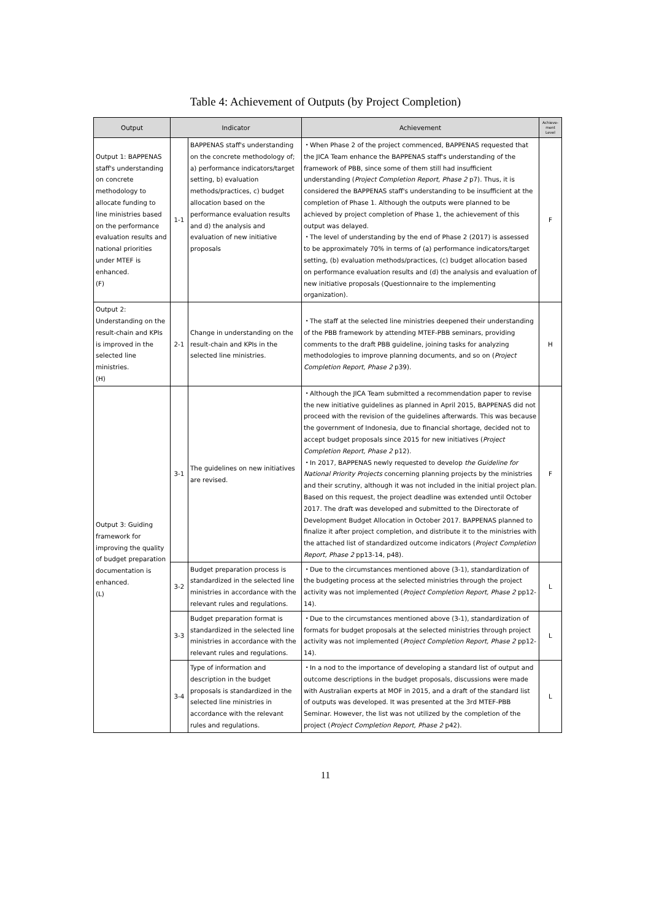Table 4: Achievement of Outputs (by Project Completion)
| Output | Indicator | | Achievement | Achieve- ment Level |
| --- | --- | --- | --- | --- |
| Output 1: BAPPENAS staff's understanding on concrete methodology to allocate funding to line ministries based on the performance evaluation results and national priorities under MTEF is enhanced. (F) | 1-1 | BAPPENAS staff's understanding on the concrete methodology of; a) performance indicators/target setting, b) evaluation methods/practices, c) budget allocation based on the performance evaluation results and d) the analysis and evaluation of new initiative proposals | ・When Phase 2 of the project commenced, BAPPENAS requested that the JICA Team enhance the BAPPENAS staff's understanding of the framework of PBB, since some of them still had insufficient understanding ( Project Completion Report, Phase 2 p7). Thus, it is considered the BAPPENAS staff's understanding to be insufficient at the completion of Phase 1. Although the outputs were planned to be achieved by project completion of Phase 1, the achievement of this output was delayed. ・The level of understanding by the end of Phase 2 (2017) is assessed to be approximately 70% in terms of (a) performance indicators/target setting, (b) evaluation methods/practices, (c) budget allocation based on performance evaluation results and (d) the analysis and evaluation of new initiative proposals (Questionnaire to the implementing organization). | F |
| Output 2: Understanding on the result-chain and KPIs is improved in the selected line ministries. (H) | 2-1 | Change in understanding on the result-chain and KPIs in the selected line ministries. | ・The staff at the selected line ministries deepened their understanding of the PBB framework by attending MTEF-PBB seminars, providing comments to the draft PBB guideline, joining tasks for analyzing methodologies to improve planning documents, and so on ( Project Completion Report, Phase 2 p39). | H |
| Output 3: Guiding framework for improving the quality of budget preparation documentation is enhanced. (L) | 3-1 | The guidelines on new initiatives are revised. | ・Although the JICA Team submitted a recommendation paper to revise the new initiative guidelines as planned in April 2015, BAPPENAS did not proceed with the revision of the guidelines afterwards. This was because the government of Indonesia, due to financial shortage, decided not to accept budget proposals since 2015 for new initiatives ( Project Completion Report, Phase 2 p12). ・In 2017, BAPPENAS newly requested to develop the Guideline for National Priority Projects concerning planning projects by the ministries and their scrutiny, although it was not included in the initial project plan. Based on this request, the project deadline was extended until October 2017. The draft was developed and submitted to the Directorate of Development Budget Allocation in October 2017. BAPPENAS planned to finalize it after project completion, and distribute it to the ministries with the attached list of standardized outcome indicators ( Project Completion Report, Phase 2 pp13-14, p48). | F |
| | 3-2 | Budget preparation process is standardized in the selected line ministries in accordance with the relevant rules and regulations. | ・Due to the circumstances mentioned above (3-1), standardization of the budgeting process at the selected ministries through the project activity was not implemented ( Project Completion Report, Phase 2 pp12-14). | L |
| | 3-3 | Budget preparation format is standardized in the selected line ministries in accordance with the relevant rules and regulations. | ・Due to the circumstances mentioned above (3-1), standardization of formats for budget proposals at the selected ministries through project activity was not implemented ( Project Completion Report, Phase 2 pp12-14). | L |
| | 3-4 | Type of information and description in the budget proposals is standardized in the selected line ministries in accordance with the relevant rules and regulations. | ・In a nod to the importance of developing a standard list of output and outcome descriptions in the budget proposals, discussions were made with Australian experts at MOF in 2015, and a draft of the standard list of outputs was developed. It was presented at the 3rd MTEF-PBB Seminar. However, the list was not utilized by the completion of the project ( Project Completion Report, Phase 2 p42). | L |
11